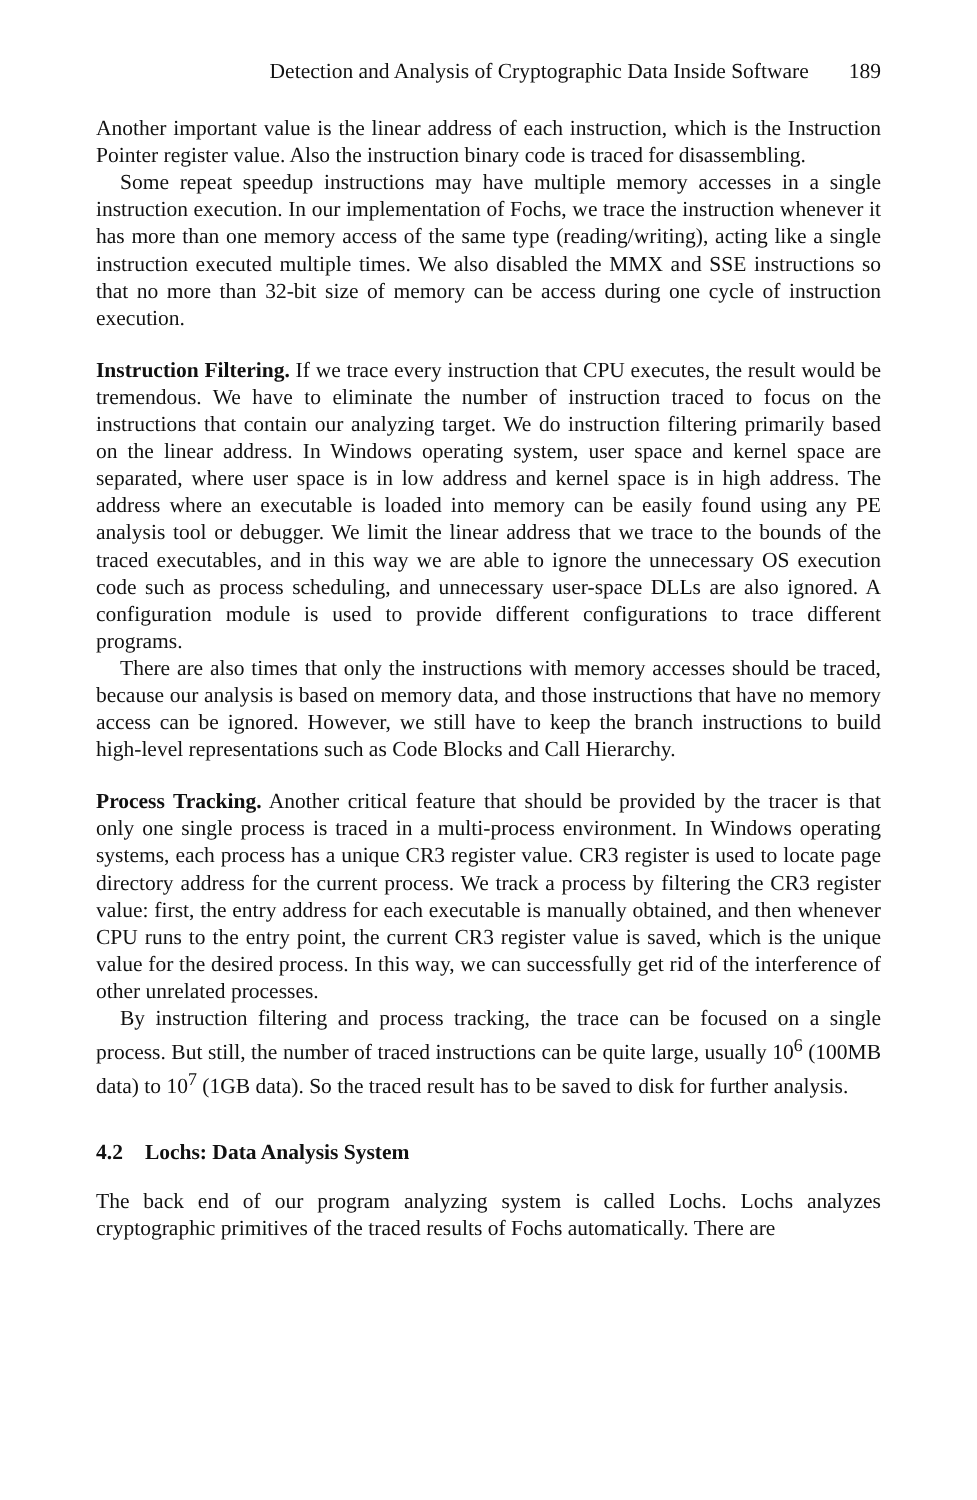Detection and Analysis of Cryptographic Data Inside Software 189
Another important value is the linear address of each instruction, which is the Instruction Pointer register value. Also the instruction binary code is traced for disassembling.
Some repeat speedup instructions may have multiple memory accesses in a single instruction execution. In our implementation of Fochs, we trace the instruction whenever it has more than one memory access of the same type (reading/writing), acting like a single instruction executed multiple times. We also disabled the MMX and SSE instructions so that no more than 32-bit size of memory can be access during one cycle of instruction execution.
Instruction Filtering. If we trace every instruction that CPU executes, the result would be tremendous. We have to eliminate the number of instruction traced to focus on the instructions that contain our analyzing target. We do instruction filtering primarily based on the linear address. In Windows operating system, user space and kernel space are separated, where user space is in low address and kernel space is in high address. The address where an executable is loaded into memory can be easily found using any PE analysis tool or debugger. We limit the linear address that we trace to the bounds of the traced executables, and in this way we are able to ignore the unnecessary OS execution code such as process scheduling, and unnecessary user-space DLLs are also ignored. A configuration module is used to provide different configurations to trace different programs.
There are also times that only the instructions with memory accesses should be traced, because our analysis is based on memory data, and those instructions that have no memory access can be ignored. However, we still have to keep the branch instructions to build high-level representations such as Code Blocks and Call Hierarchy.
Process Tracking. Another critical feature that should be provided by the tracer is that only one single process is traced in a multi-process environment. In Windows operating systems, each process has a unique CR3 register value. CR3 register is used to locate page directory address for the current process. We track a process by filtering the CR3 register value: first, the entry address for each executable is manually obtained, and then whenever CPU runs to the entry point, the current CR3 register value is saved, which is the unique value for the desired process. In this way, we can successfully get rid of the interference of other unrelated processes.
By instruction filtering and process tracking, the trace can be focused on a single process. But still, the number of traced instructions can be quite large, usually 10<sup>6</sup> (100MB data) to 10<sup>7</sup> (1GB data). So the traced result has to be saved to disk for further analysis.
4.2 Lochs: Data Analysis System
The back end of our program analyzing system is called Lochs. Lochs analyzes cryptographic primitives of the traced results of Fochs automatically. There are